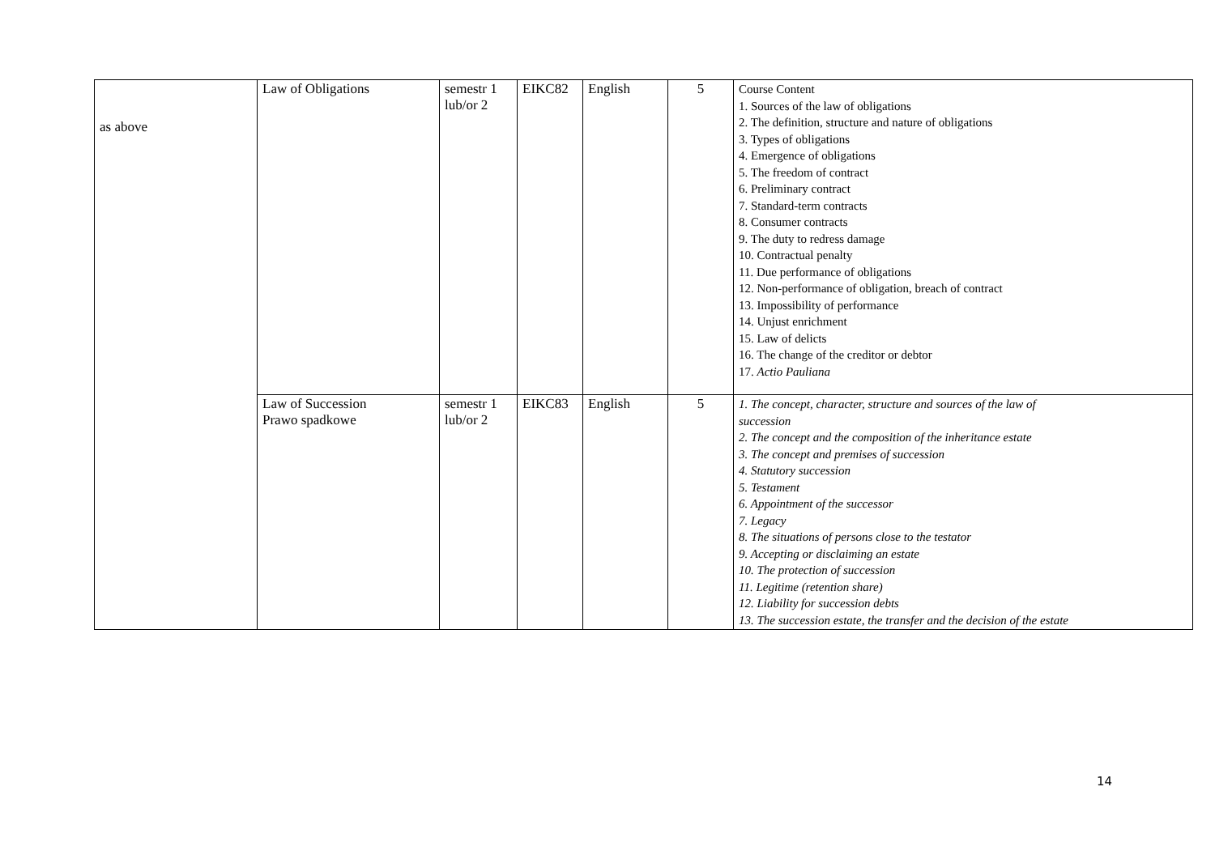| as above | Law of Obligations | semestr 1 lub/or 2 | EIKC82 | English | 5 | Course Content 1. Sources of the law of obligations 2. The definition, structure and nature of obligations 3. Types of obligations 4. Emergence of obligations 5. The freedom of contract 6. Preliminary contract 7. Standard-term contracts 8. Consumer contracts 9. The duty to redress damage 10. Contractual penalty 11. Due performance of obligations 12. Non-performance of obligation, breach of contract 13. Impossibility of performance 14. Unjust enrichment 15. Law of delicts 16. The change of the creditor or debtor 17. Actio Pauliana |
| | Law of Succession Prawo spadkowe | semestr 1 lub/or 2 | EIKC83 | English | 5 | 1. The concept, character, structure and sources of the law of succession 2. The concept and the composition of the inheritance estate 3. The concept and premises of succession 4. Statutory succession 5. Testament 6. Appointment of the successor 7. Legacy 8. The situations of persons close to the testator 9. Accepting or disclaiming an estate 10. The protection of succession 11. Legitime (retention share) 12. Liability for succession debts 13. The succession estate, the transfer and the decision of the estate |
14